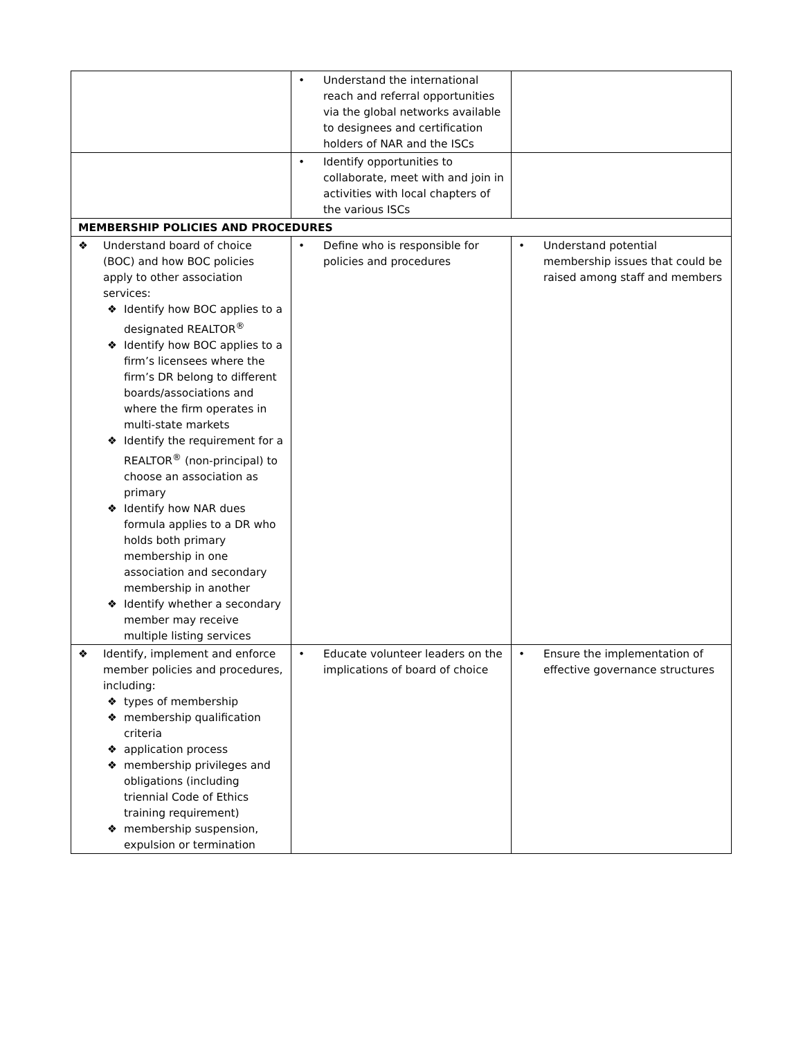| | • Understand the international reach and referral opportunities via the global networks available to designees and certification holders of NAR and the ISCs | |
| | • Identify opportunities to collaborate, meet with and join in activities with local chapters of the various ISCs | |
| MEMBERSHIP POLICIES AND PROCEDURES | | |
| ❖ Understand board of choice (BOC) and how BOC policies apply to other association services: ❖ Identify how BOC applies to a designated REALTOR<sup>®</sup> ❖ Identify how BOC applies to a firm’s licensees where the firm’s DR belong to different boards/associations and where the firm operates in multi-state markets ❖ Identify the requirement for a REALTOR<sup>®</sup> (non-principal) to choose an association as primary ❖ Identify how NAR dues formula applies to a DR who holds both primary membership in one association and secondary membership in another ❖ Identify whether a secondary member may receive multiple listing services | • Define who is responsible for policies and procedures | • Understand potential membership issues that could be raised among staff and members |
| ❖ Identify, implement and enforce member policies and procedures, including: ❖ types of membership ❖ membership qualification criteria ❖ application process ❖ membership privileges and obligations (including triennial Code of Ethics training requirement) ❖ membership suspension, expulsion or termination | • Educate volunteer leaders on the implications of board of choice | • Ensure the implementation of effective governance structures |